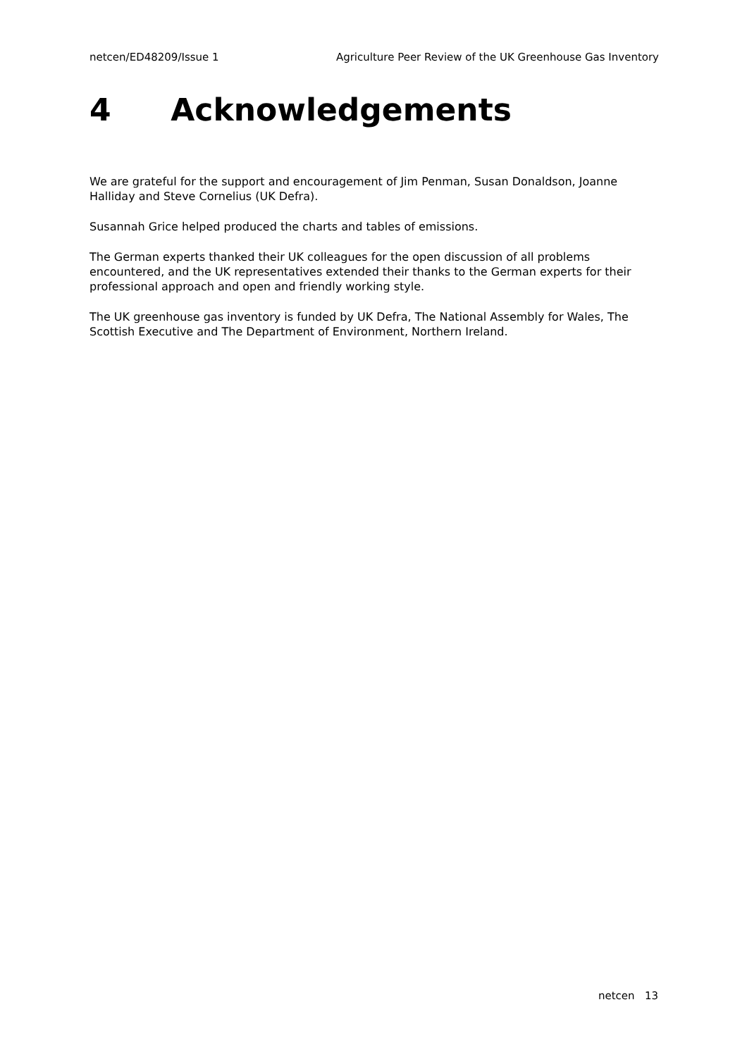netcen/ED48209/Issue 1 Agriculture Peer Review of the UK Greenhouse Gas Inventory
4 Acknowledgements
We are grateful for the support and encouragement of Jim Penman, Susan Donaldson, Joanne Halliday and Steve Cornelius (UK Defra).
Susannah Grice helped produced the charts and tables of emissions.
The German experts thanked their UK colleagues for the open discussion of all problems encountered, and the UK representatives extended their thanks to the German experts for their professional approach and open and friendly working style.
The UK greenhouse gas inventory is funded by UK Defra, The National Assembly for Wales, The Scottish Executive and The Department of Environment, Northern Ireland.
netcen 13